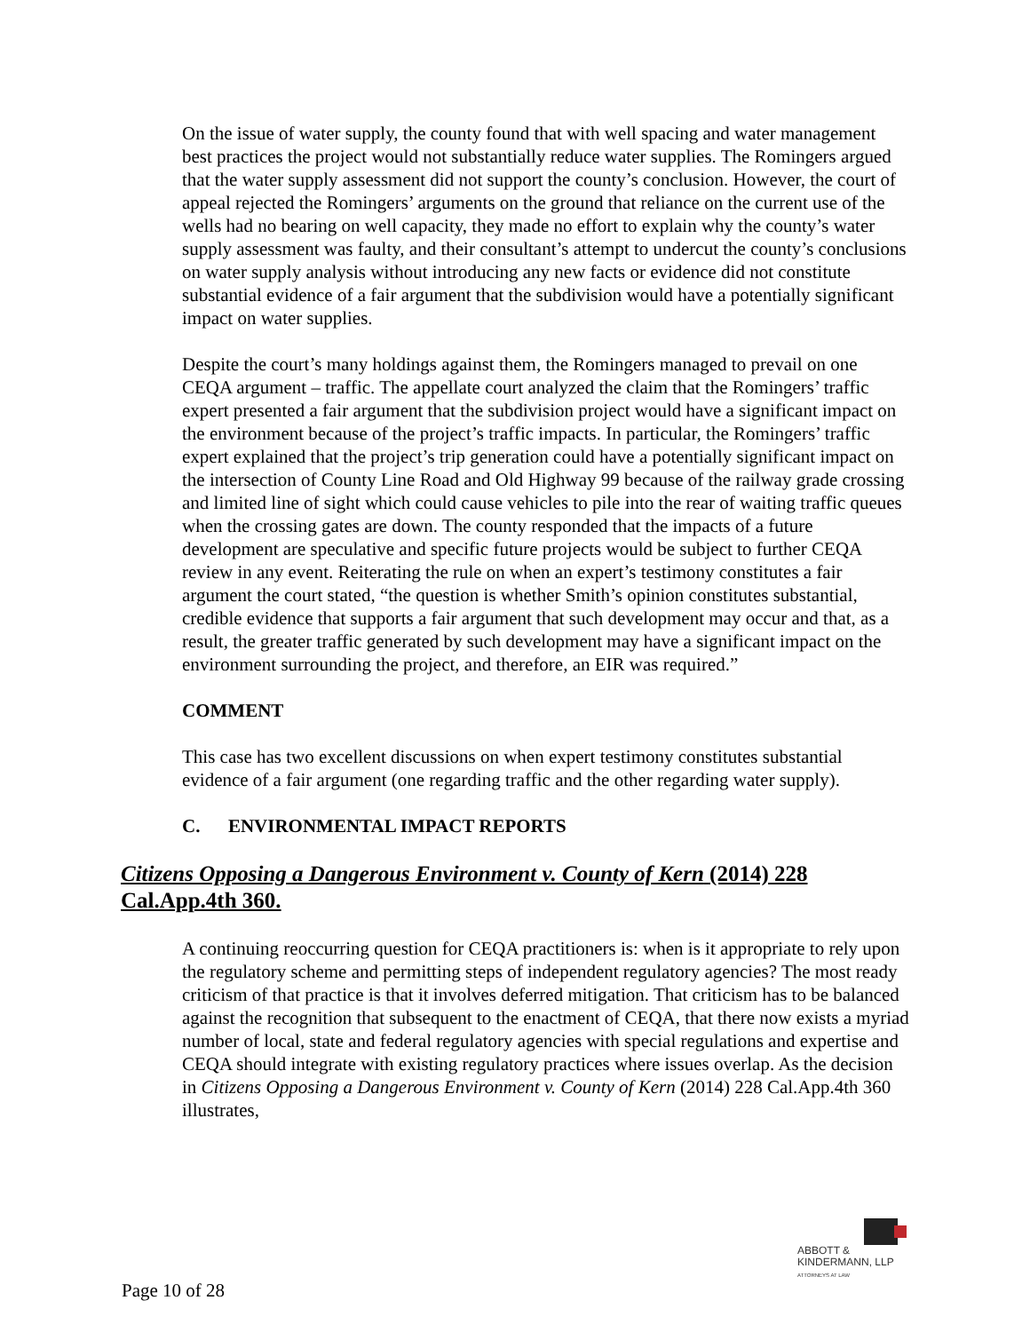On the issue of water supply, the county found that with well spacing and water management best practices the project would not substantially reduce water supplies. The Romingers argued that the water supply assessment did not support the county’s conclusion. However, the court of appeal rejected the Romingers’ arguments on the ground that reliance on the current use of the wells had no bearing on well capacity, they made no effort to explain why the county’s water supply assessment was faulty, and their consultant’s attempt to undercut the county’s conclusions on water supply analysis without introducing any new facts or evidence did not constitute substantial evidence of a fair argument that the subdivision would have a potentially significant impact on water supplies.
Despite the court’s many holdings against them, the Romingers managed to prevail on one CEQA argument – traffic. The appellate court analyzed the claim that the Romingers’ traffic expert presented a fair argument that the subdivision project would have a significant impact on the environment because of the project’s traffic impacts. In particular, the Romingers’ traffic expert explained that the project’s trip generation could have a potentially significant impact on the intersection of County Line Road and Old Highway 99 because of the railway grade crossing and limited line of sight which could cause vehicles to pile into the rear of waiting traffic queues when the crossing gates are down. The county responded that the impacts of a future development are speculative and specific future projects would be subject to further CEQA review in any event. Reiterating the rule on when an expert’s testimony constitutes a fair argument the court stated, “the question is whether Smith’s opinion constitutes substantial, credible evidence that supports a fair argument that such development may occur and that, as a result, the greater traffic generated by such development may have a significant impact on the environment surrounding the project, and therefore, an EIR was required.”
COMMENT
This case has two excellent discussions on when expert testimony constitutes substantial evidence of a fair argument (one regarding traffic and the other regarding water supply).
C. ENVIRONMENTAL IMPACT REPORTS
Citizens Opposing a Dangerous Environment v. County of Kern (2014) 228 Cal.App.4th 360.
A continuing reoccurring question for CEQA practitioners is: when is it appropriate to rely upon the regulatory scheme and permitting steps of independent regulatory agencies? The most ready criticism of that practice is that it involves deferred mitigation. That criticism has to be balanced against the recognition that subsequent to the enactment of CEQA, that there now exists a myriad number of local, state and federal regulatory agencies with special regulations and expertise and CEQA should integrate with existing regulatory practices where issues overlap. As the decision in Citizens Opposing a Dangerous Environment v. County of Kern (2014) 228 Cal.App.4th 360 illustrates,
ABBOTT &
KINDERMANN, LLP
ATTORNEYS AT LAW
Page 10 of 28